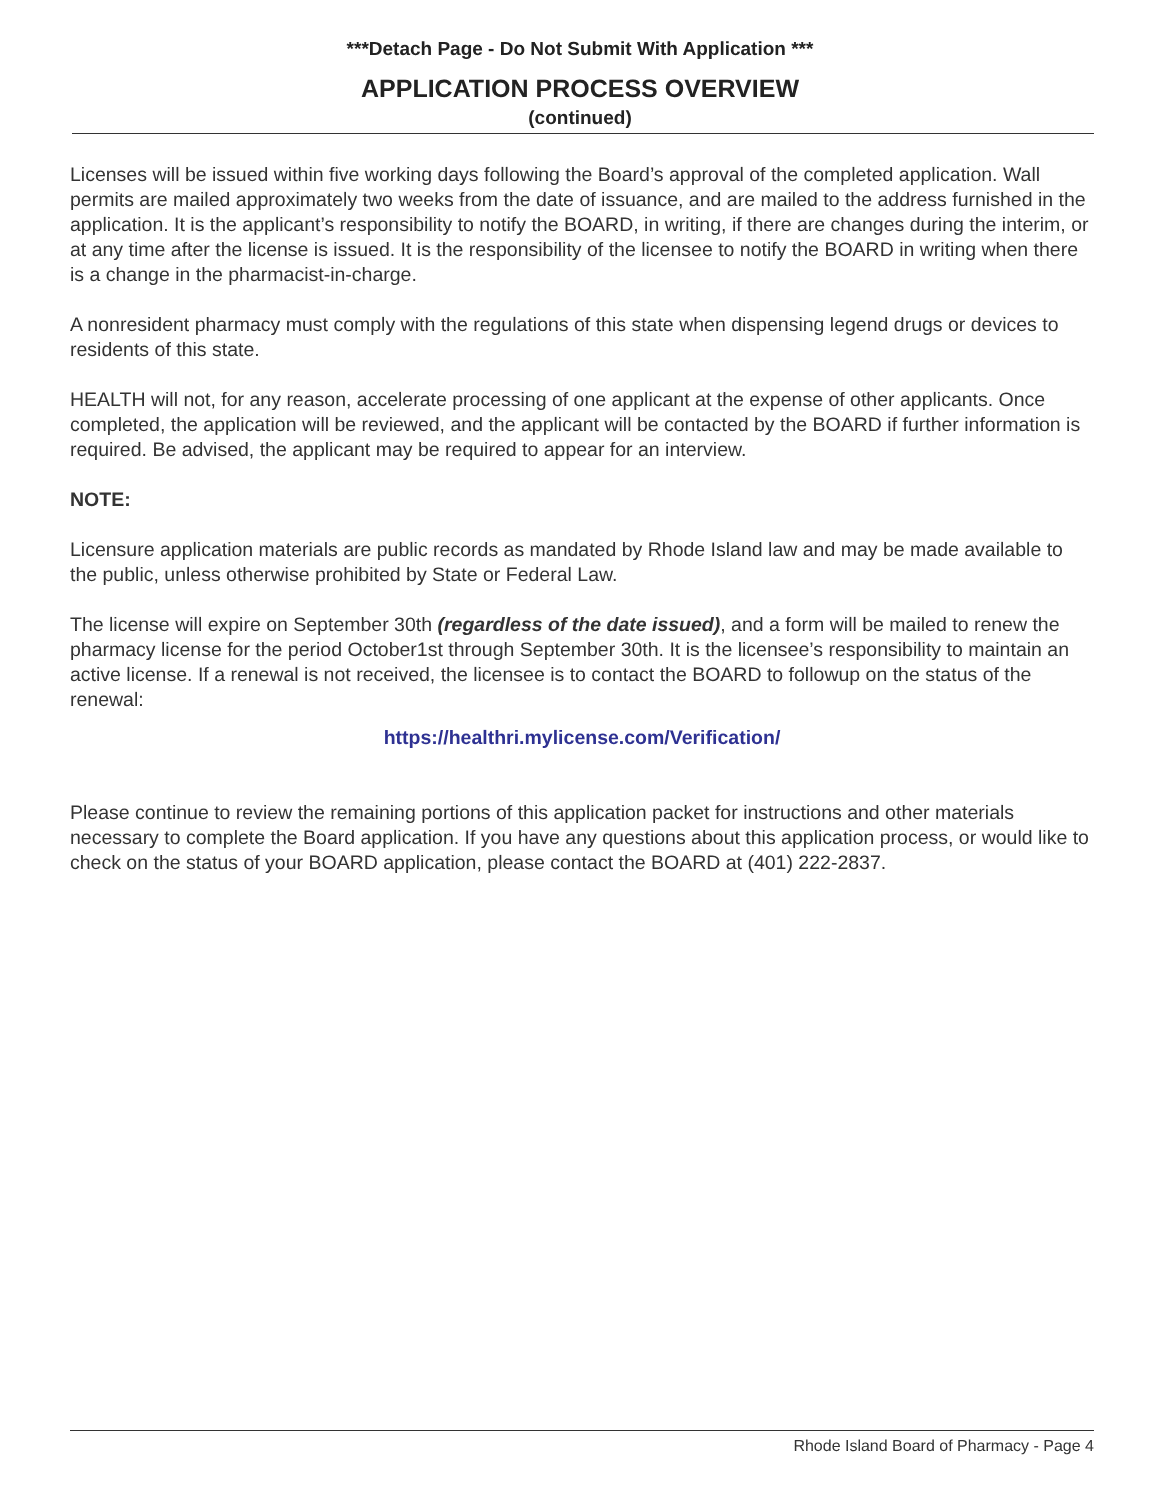***Detach Page - Do Not Submit With Application ***
APPLICATION PROCESS OVERVIEW
(continued)
Licenses will be issued within five working days following the Board’s approval of the completed application. Wall permits are mailed approximately two weeks from the date of issuance, and are mailed to the address furnished in the application. It is the applicant’s responsibility to notify the BOARD, in writing, if there are changes during the interim, or at any time after the license is issued. It is the responsibility of the licensee to notify the BOARD in writing when there is a change in the pharmacist-in-charge.
A nonresident pharmacy must comply with the regulations of this state when dispensing legend drugs or devices to residents of this state.
HEALTH will not, for any reason, accelerate processing of one applicant at the expense of other applicants. Once completed, the application will be reviewed, and the applicant will be contacted by the BOARD if further information is required. Be advised, the applicant may be required to appear for an interview.
NOTE:
Licensure application materials are public records as mandated by Rhode Island law and may be made available to the public, unless otherwise prohibited by State or Federal Law.
The license will expire on September 30th (regardless of the date issued), and a form will be mailed to renew the pharmacy license for the period October1st through September 30th. It is the licensee’s responsibility to maintain an active license. If a renewal is not received, the licensee is to contact the BOARD to followup on the status of the renewal:
https://healthri.mylicense.com/Verification/
Please continue to review the remaining portions of this application packet for instructions and other materials necessary to complete the Board application. If you have any questions about this application process, or would like to check on the status of your BOARD application, please contact the BOARD at (401) 222-2837.
Rhode Island Board of Pharmacy - Page 4